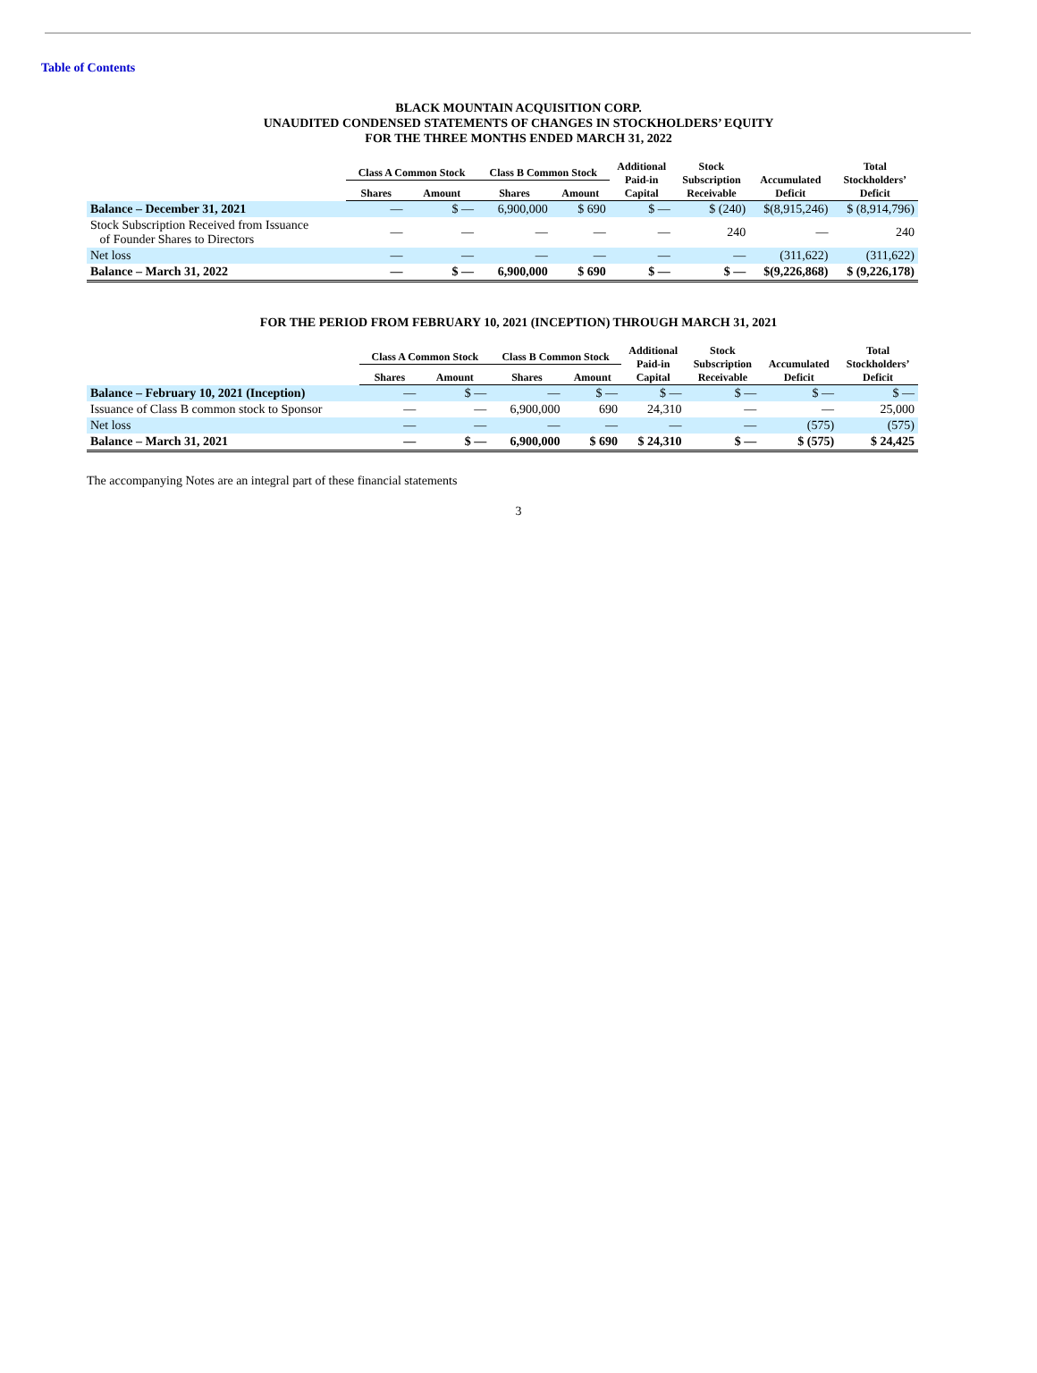Table of Contents
BLACK MOUNTAIN ACQUISITION CORP.
UNAUDITED CONDENSED STATEMENTS OF CHANGES IN STOCKHOLDERS’ EQUITY
FOR THE THREE MONTHS ENDED MARCH 31, 2022
| | Class A Common Stock | | Class B Common Stock | | Additional Paid-in Capital | Stock Subscription Receivable | Accumulated Deficit | Total Stockholders’ Deficit |
| --- | --- | --- | --- | --- | --- | --- | --- | --- |
| | Shares | Amount | Shares | Amount | | | | |
| Balance – December 31, 2021 | — | $ — | 6,900,000 | $ 690 | $ — | $ (240) | $(8,915,246) | $ (8,914,796) |
| Stock Subscription Received from Issuance of Founder Shares to Directors | — | — | — | — | — | 240 | — | 240 |
| Net loss | — | — | — | — | — | — | (311,622) | (311,622) |
| Balance – March 31, 2022 | — | $ — | 6,900,000 | $ 690 | $ — | $ — | $(9,226,868) | $ (9,226,178) |
FOR THE PERIOD FROM FEBRUARY 10, 2021 (INCEPTION) THROUGH MARCH 31, 2021
| | Class A Common Stock | | Class B Common Stock | | Additional Paid-in Capital | Stock Subscription Receivable | Accumulated Deficit | Total Stockholders’ Deficit |
| --- | --- | --- | --- | --- | --- | --- | --- | --- |
| | Shares | Amount | Shares | Amount | | | | |
| Balance – February 10, 2021 (Inception) | — | $ — | — | $ — | $ — | $ — | $ — | $ — |
| Issuance of Class B common stock to Sponsor | — | — | 6,900,000 | 690 | 24,310 | — | — | 25,000 |
| Net loss | — | — | — | — | — | — | (575) | (575) |
| Balance – March 31, 2021 | — | $ — | 6,900,000 | $ 690 | $ 24,310 | $ — | $ (575) | $ 24,425 |
The accompanying Notes are an integral part of these financial statements
3